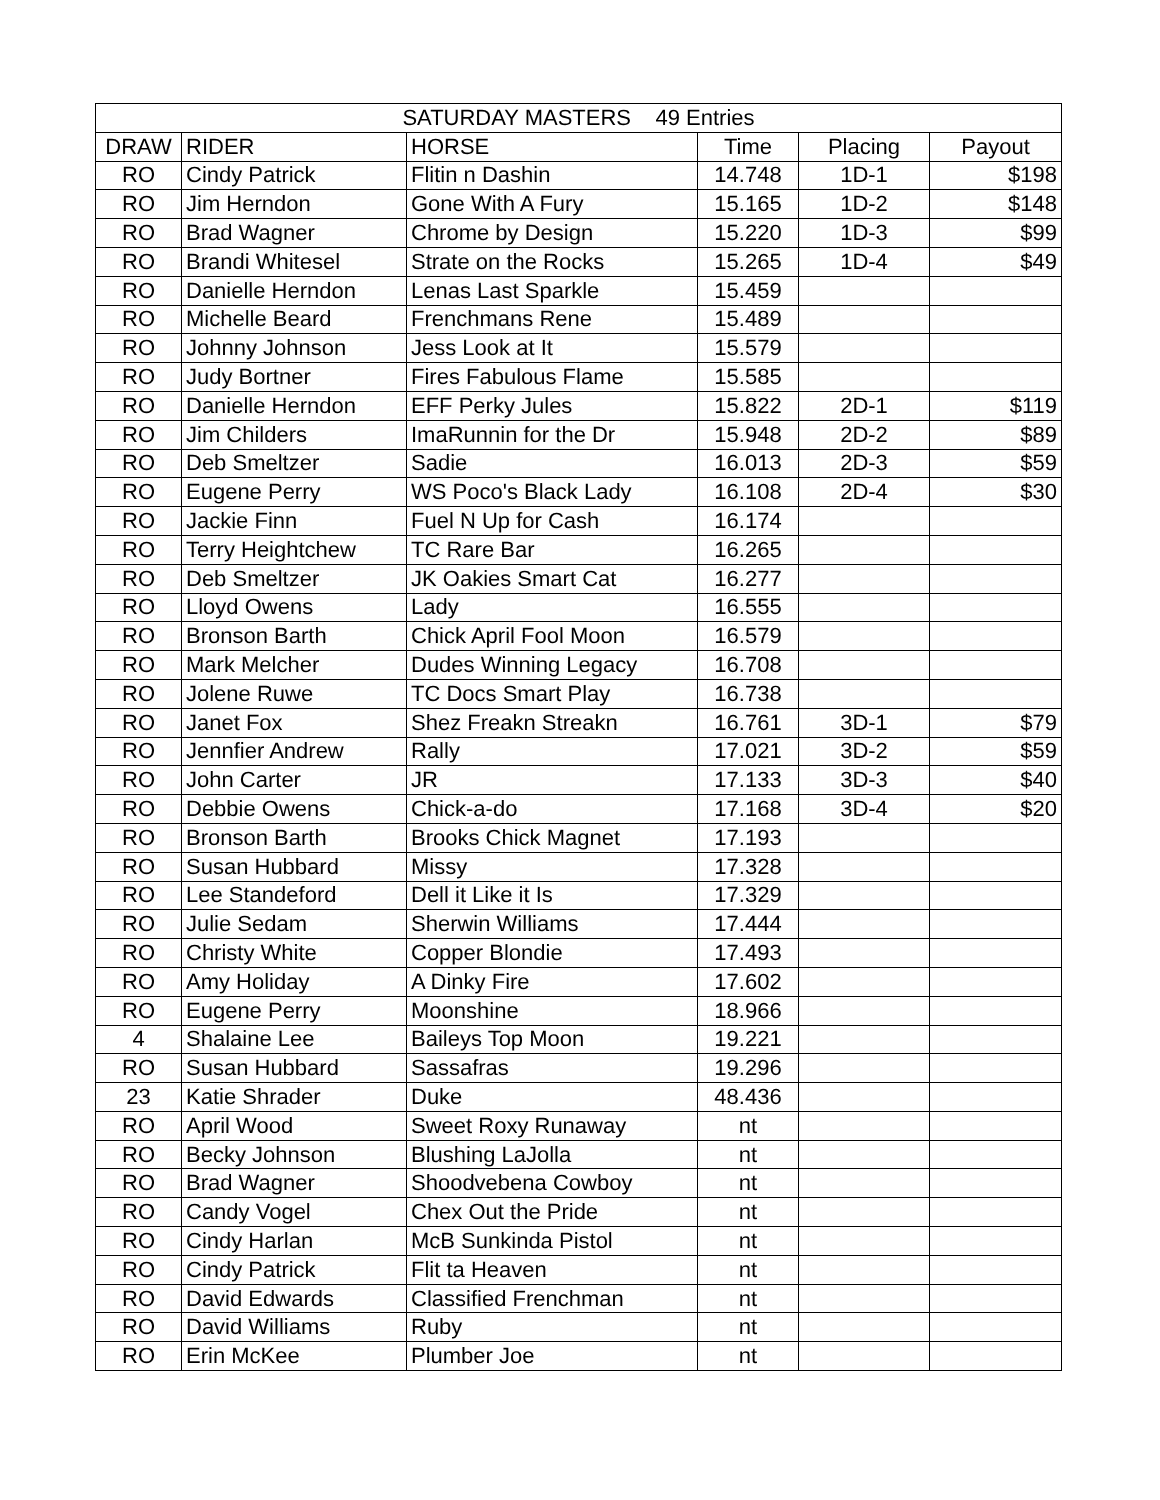| SATURDAY MASTERS 49 Entries | | | | | |
| --- | --- | --- | --- | --- | --- |
| DRAW | RIDER | HORSE | Time | Placing | Payout |
| RO | Cindy Patrick | Flitin n Dashin | 14.748 | 1D-1 | $198 |
| RO | Jim Herndon | Gone With A Fury | 15.165 | 1D-2 | $148 |
| RO | Brad Wagner | Chrome by Design | 15.220 | 1D-3 | $99 |
| RO | Brandi Whitesel | Strate on the Rocks | 15.265 | 1D-4 | $49 |
| RO | Danielle Herndon | Lenas Last Sparkle | 15.459 | | |
| RO | Michelle Beard | Frenchmans Rene | 15.489 | | |
| RO | Johnny Johnson | Jess Look at It | 15.579 | | |
| RO | Judy Bortner | Fires Fabulous Flame | 15.585 | | |
| RO | Danielle Herndon | EFF Perky Jules | 15.822 | 2D-1 | $119 |
| RO | Jim Childers | ImaRunnin for the Dr | 15.948 | 2D-2 | $89 |
| RO | Deb Smeltzer | Sadie | 16.013 | 2D-3 | $59 |
| RO | Eugene Perry | WS Poco's Black Lady | 16.108 | 2D-4 | $30 |
| RO | Jackie Finn | Fuel N Up for Cash | 16.174 | | |
| RO | Terry Heightchew | TC Rare Bar | 16.265 | | |
| RO | Deb Smeltzer | JK Oakies Smart Cat | 16.277 | | |
| RO | Lloyd Owens | Lady | 16.555 | | |
| RO | Bronson Barth | Chick April Fool Moon | 16.579 | | |
| RO | Mark Melcher | Dudes Winning Legacy | 16.708 | | |
| RO | Jolene Ruwe | TC Docs Smart Play | 16.738 | | |
| RO | Janet Fox | Shez Freakn Streakn | 16.761 | 3D-1 | $79 |
| RO | Jennfier Andrew | Rally | 17.021 | 3D-2 | $59 |
| RO | John Carter | JR | 17.133 | 3D-3 | $40 |
| RO | Debbie Owens | Chick-a-do | 17.168 | 3D-4 | $20 |
| RO | Bronson Barth | Brooks Chick Magnet | 17.193 | | |
| RO | Susan Hubbard | Missy | 17.328 | | |
| RO | Lee Standeford | Dell it Like it Is | 17.329 | | |
| RO | Julie Sedam | Sherwin Williams | 17.444 | | |
| RO | Christy White | Copper Blondie | 17.493 | | |
| RO | Amy Holiday | A Dinky Fire | 17.602 | | |
| RO | Eugene Perry | Moonshine | 18.966 | | |
| 4 | Shalaine Lee | Baileys Top Moon | 19.221 | | |
| RO | Susan Hubbard | Sassafras | 19.296 | | |
| 23 | Katie Shrader | Duke | 48.436 | | |
| RO | April Wood | Sweet Roxy Runaway | nt | | |
| RO | Becky Johnson | Blushing LaJolla | nt | | |
| RO | Brad Wagner | Shoodvebena Cowboy | nt | | |
| RO | Candy Vogel | Chex Out the Pride | nt | | |
| RO | Cindy Harlan | McB Sunkinda Pistol | nt | | |
| RO | Cindy Patrick | Flit ta Heaven | nt | | |
| RO | David Edwards | Classified Frenchman | nt | | |
| RO | David Williams | Ruby | nt | | |
| RO | Erin McKee | Plumber Joe | nt | | |